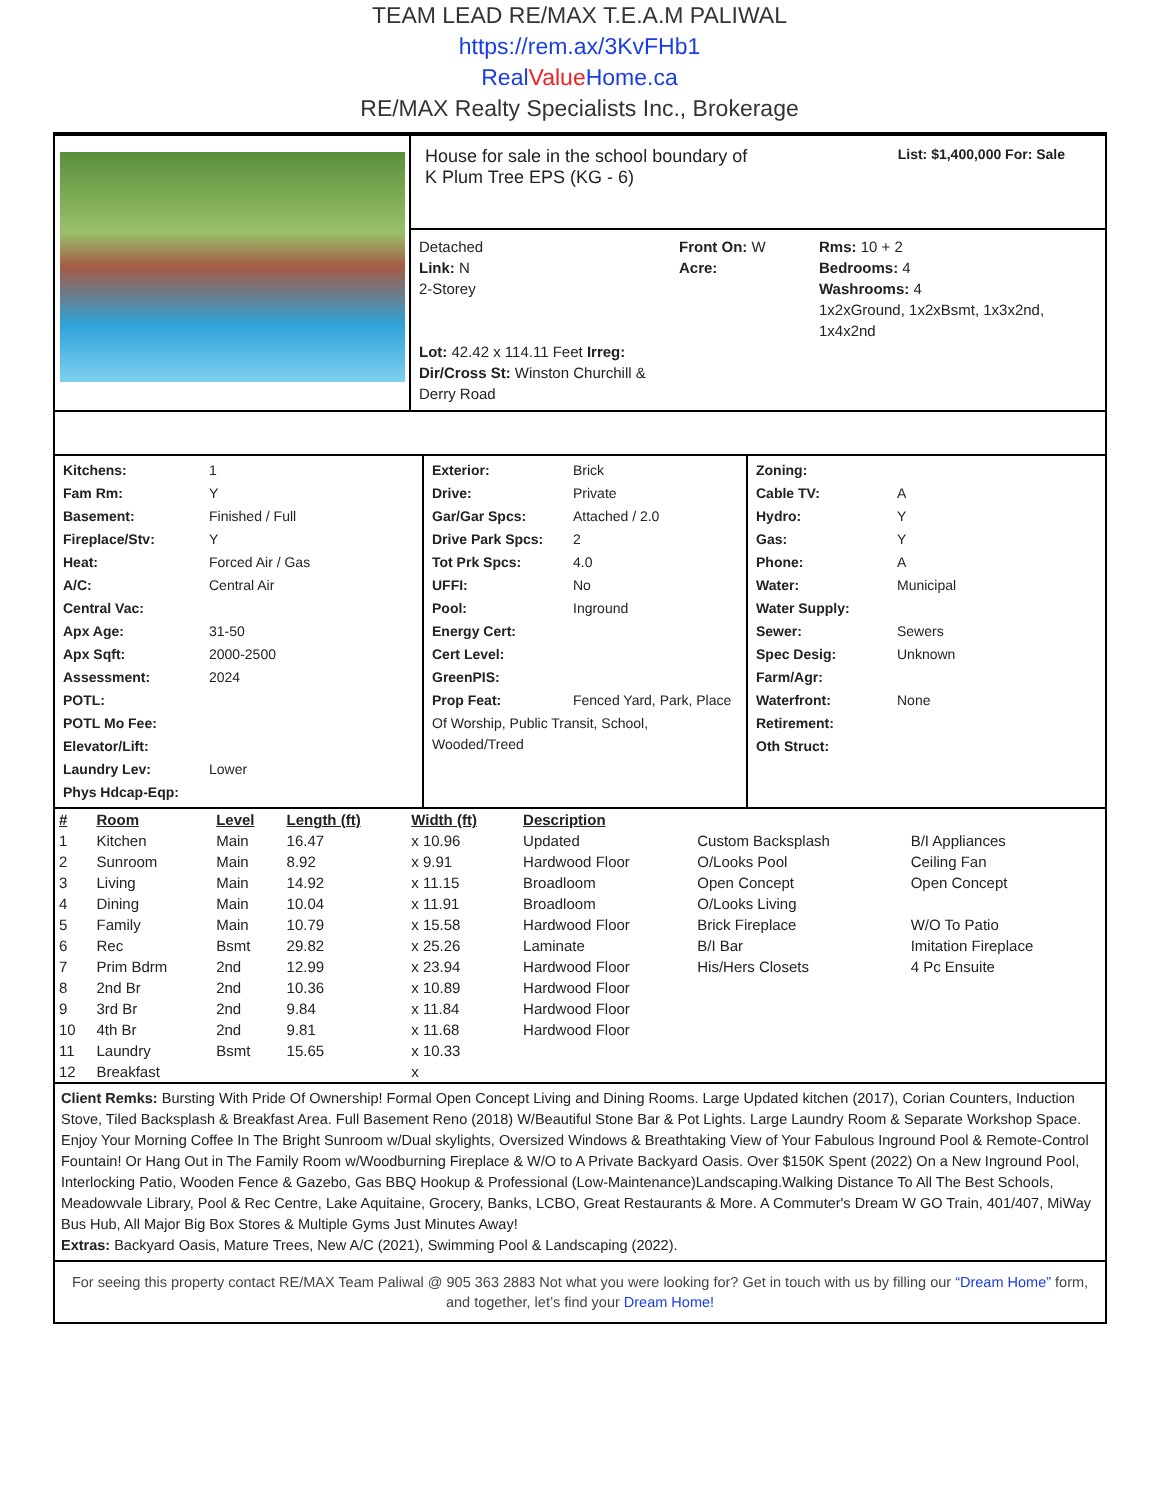TEAM LEAD RE/MAX T.E.A.M PALIWAL
https://rem.ax/3KvFHb1
RealValue Home.ca
RE/MAX Realty Specialists Inc., Brokerage
House for sale in the school boundary of
K Plum Tree EPS (KG - 6)
List: $1,400,000 For: Sale
Detached
Link: N
2-Storey
Lot: 42.42 x 114.11 Feet Irreg:
Dir/Cross St: Winston Churchill & Derry Road
Front On: W
Acre:
Rms: 10 + 2
Bedrooms: 4
Washrooms: 4
1x2xGround, 1x2xBsmt, 1x3x2nd, 1x4x2nd
| Kitchens: | 1 |
| Fam Rm: | Y |
| Basement: | Finished / Full |
| Fireplace/Stv: | Y |
| Heat: | Forced Air / Gas |
| A/C: | Central Air |
| Central Vac: | |
| Apx Age: | 31-50 |
| Apx Sqft: | 2000-2500 |
| Assessment: | 2024 |
| POTL: | |
| POTL Mo Fee: | |
| Elevator/Lift: | |
| Laundry Lev: | Lower |
| Phys Hdcap-Eqp: | |
| Exterior: | Brick |
| Drive: | Private |
| Gar/Gar Spcs: | Attached / 2.0 |
| Drive Park Spcs: | 2 |
| Tot Prk Spcs: | 4.0 |
| UFFI: | No |
| Pool: | Inground |
| Energy Cert: | |
| Cert Level: | |
| GreenPIS: | |
| Prop Feat: | Fenced Yard, Park, Place |
| Of Worship, Public Transit, School, Wooded/Treed | |
| Zoning: | |
| Cable TV: | A |
| Hydro: | Y |
| Gas: | Y |
| Phone: | A |
| Water: | Municipal |
| Water Supply: | |
| Sewer: | Sewers |
| Spec Desig: | Unknown |
| Farm/Agr: | |
| Waterfront: | None |
| Retirement: | |
| Oth Struct: | |
| # | Room | Level | Length (ft) | Width (ft) | Description | | |
| --- | --- | --- | --- | --- | --- | --- | --- |
| 1 | Kitchen | Main | 16.47 | x 10.96 | Updated | Custom Backsplash | B/I Appliances |
| 2 | Sunroom | Main | 8.92 | x 9.91 | Hardwood Floor | O/Looks Pool | Ceiling Fan |
| 3 | Living | Main | 14.92 | x 11.15 | Broadloom | Open Concept | Open Concept |
| 4 | Dining | Main | 10.04 | x 11.91 | Broadloom | O/Looks Living | |
| 5 | Family | Main | 10.79 | x 15.58 | Hardwood Floor | Brick Fireplace | W/O To Patio |
| 6 | Rec | Bsmt | 29.82 | x 25.26 | Laminate | B/I Bar | Imitation Fireplace |
| 7 | Prim Bdrm | 2nd | 12.99 | x 23.94 | Hardwood Floor | His/Hers Closets | 4 Pc Ensuite |
| 8 | 2nd Br | 2nd | 10.36 | x 10.89 | Hardwood Floor | | |
| 9 | 3rd Br | 2nd | 9.84 | x 11.84 | Hardwood Floor | | |
| 10 | 4th Br | 2nd | 9.81 | x 11.68 | Hardwood Floor | | |
| 11 | Laundry | Bsmt | 15.65 | x 10.33 | | | |
| 12 | Breakfast | | | x | | | |
Client Remks: Bursting With Pride Of Ownership! Formal Open Concept Living and Dining Rooms. Large Updated kitchen (2017), Corian Counters, Induction Stove, Tiled Backsplash & Breakfast Area. Full Basement Reno (2018) W/Beautiful Stone Bar & Pot Lights. Large Laundry Room & Separate Workshop Space. Enjoy Your Morning Coffee In The Bright Sunroom w/Dual skylights, Oversized Windows & Breathtaking View of Your Fabulous Inground Pool & Remote-Control Fountain! Or Hang Out in The Family Room w/Woodburning Fireplace & W/O to A Private Backyard Oasis. Over $150K Spent (2022) On a New Inground Pool, Interlocking Patio, Wooden Fence & Gazebo, Gas BBQ Hookup & Professional (Low-Maintenance)Landscaping.Walking Distance To All The Best Schools, Meadowvale Library, Pool & Rec Centre, Lake Aquitaine, Grocery, Banks, LCBO, Great Restaurants & More. A Commuter's Dream W GO Train, 401/407, MiWay Bus Hub, All Major Big Box Stores & Multiple Gyms Just Minutes Away!
Extras: Backyard Oasis, Mature Trees, New A/C (2021), Swimming Pool & Landscaping (2022).
For seeing this property contact RE/MAX Team Paliwal @ 905 363 2883 Not what you were looking for? Get in touch with us by filling our “Dream Home” form, and together, let’s find your Dream Home!